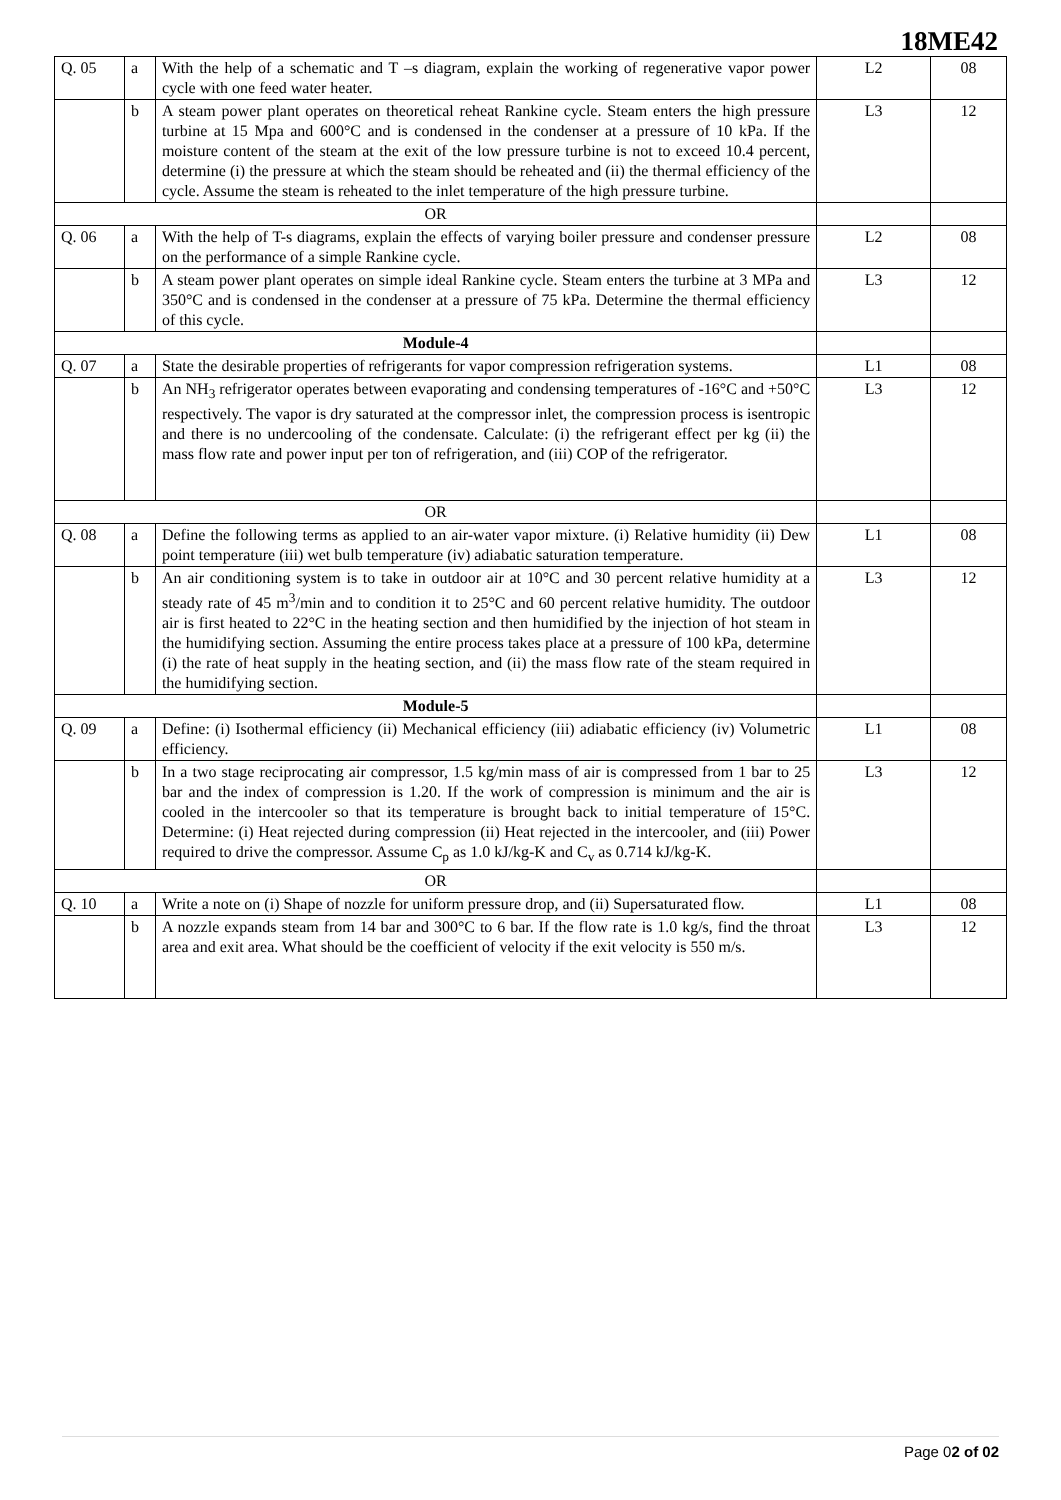18ME42
| Q. 05 | a | With the help of a schematic and T –s diagram, explain the working of regenerative vapor power cycle with one feed water heater. | L2 | 08 |
| | b | A steam power plant operates on theoretical reheat Rankine cycle. Steam enters the high pressure turbine at 15 Mpa and 600°C and is condensed in the condenser at a pressure of 10 kPa. If the moisture content of the steam at the exit of the low pressure turbine is not to exceed 10.4 percent, determine (i) the pressure at which the steam should be reheated and (ii) the thermal efficiency of the cycle. Assume the steam is reheated to the inlet temperature of the high pressure turbine. | L3 | 12 |
| OR | | | | |
| Q. 06 | a | With the help of T-s diagrams, explain the effects of varying boiler pressure and condenser pressure on the performance of a simple Rankine cycle. | L2 | 08 |
| | b | A steam power plant operates on simple ideal Rankine cycle. Steam enters the turbine at 3 MPa and 350°C and is condensed in the condenser at a pressure of 75 kPa. Determine the thermal efficiency of this cycle. | L3 | 12 |
| Module-4 | | | | |
| Q. 07 | a | State the desirable properties of refrigerants for vapor compression refrigeration systems. | L1 | 08 |
| | b | An NH<sub>3</sub> refrigerator operates between evaporating and condensing temperatures of -16°C and +50°C respectively. The vapor is dry saturated at the compressor inlet, the compression process is isentropic and there is no undercooling of the condensate. Calculate: (i) the refrigerant effect per kg (ii) the mass flow rate and power input per ton of refrigeration, and (iii) COP of the refrigerator. | L3 | 12 |
| OR | | | | |
| Q. 08 | a | Define the following terms as applied to an air-water vapor mixture. (i) Relative humidity (ii) Dew point temperature (iii) wet bulb temperature (iv) adiabatic saturation temperature. | L1 | 08 |
| | b | An air conditioning system is to take in outdoor air at 10°C and 30 percent relative humidity at a steady rate of 45 m<sup>3</sup>/min and to condition it to 25°C and 60 percent relative humidity. The outdoor air is first heated to 22°C in the heating section and then humidified by the injection of hot steam in the humidifying section. Assuming the entire process takes place at a pressure of 100 kPa, determine (i) the rate of heat supply in the heating section, and (ii) the mass flow rate of the steam required in the humidifying section. | L3 | 12 |
| Module-5 | | | | |
| Q. 09 | a | Define: (i) Isothermal efficiency (ii) Mechanical efficiency (iii) adiabatic efficiency (iv) Volumetric efficiency. | L1 | 08 |
| | b | In a two stage reciprocating air compressor, 1.5 kg/min mass of air is compressed from 1 bar to 25 bar and the index of compression is 1.20. If the work of compression is minimum and the air is cooled in the intercooler so that its temperature is brought back to initial temperature of 15°C. Determine: (i) Heat rejected during compression (ii) Heat rejected in the intercooler, and (iii) Power required to drive the compressor. Assume C<sub>p</sub> as 1.0 kJ/kg-K and C<sub>v</sub> as 0.714 kJ/kg-K. | L3 | 12 |
| OR | | | | |
| Q. 10 | a | Write a note on (i) Shape of nozzle for uniform pressure drop, and (ii) Supersaturated flow. | L1 | 08 |
| | b | A nozzle expands steam from 14 bar and 300°C to 6 bar. If the flow rate is 1.0 kg/s, find the throat area and exit area. What should be the coefficient of velocity if the exit velocity is 550 m/s. | L3 | 12 |
Page 02 of 02